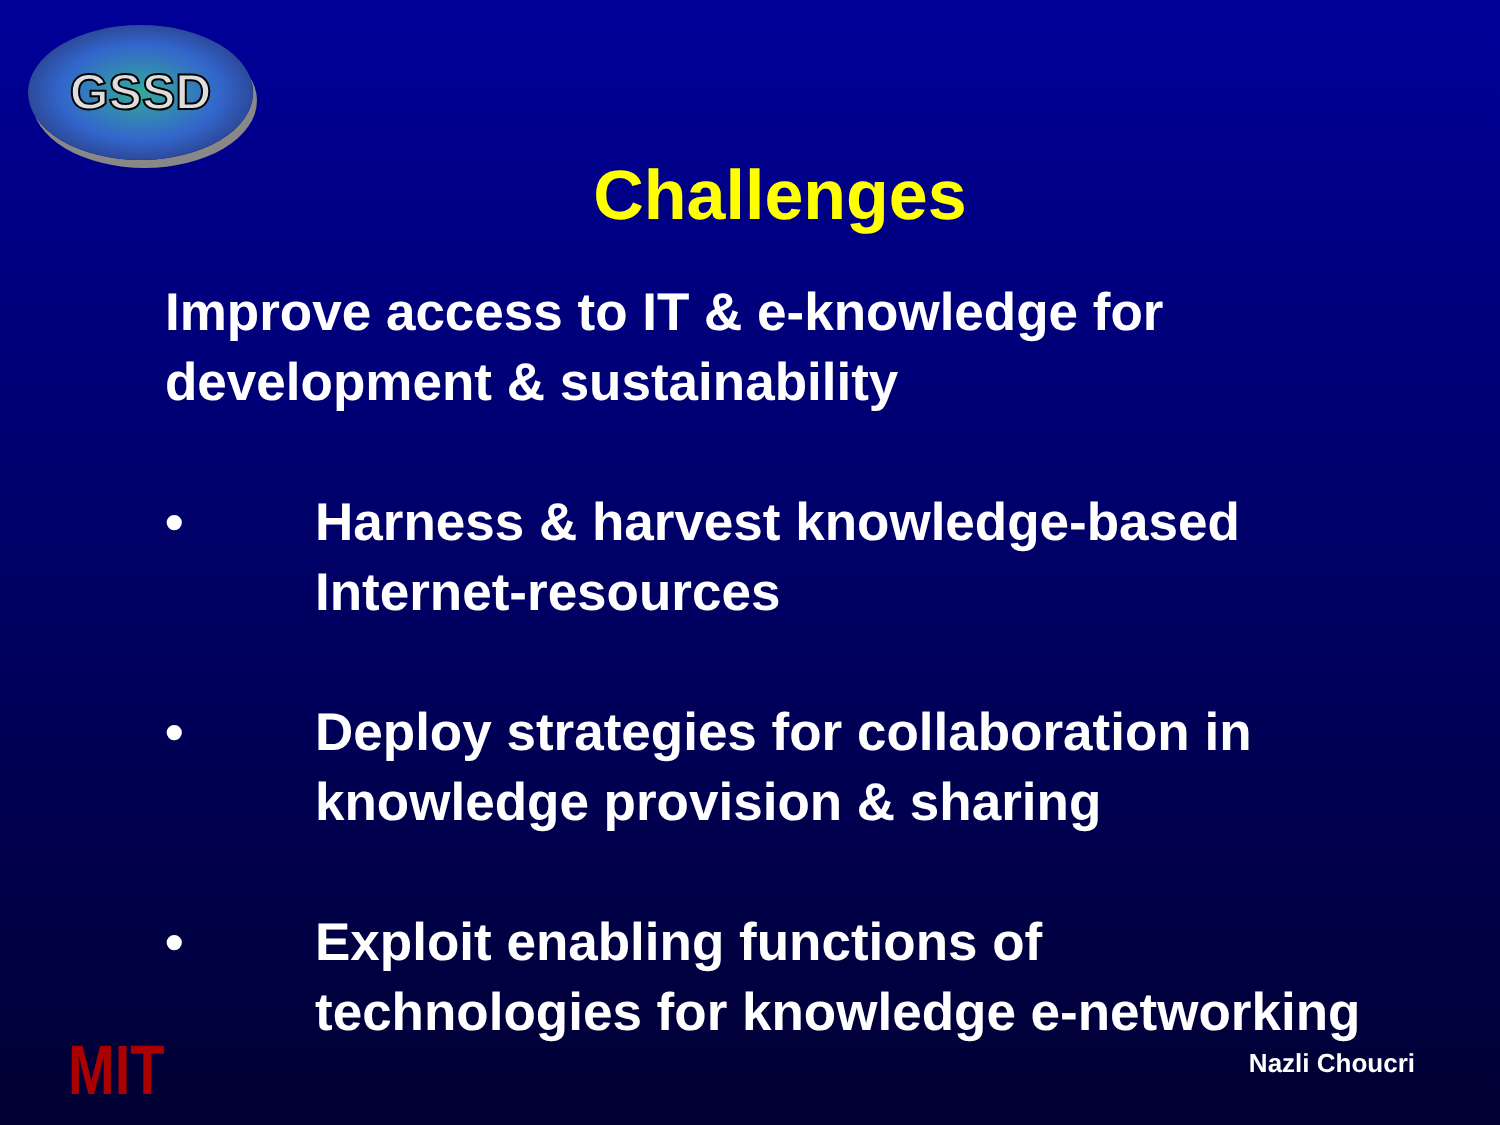GSSD
Challenges
Improve access to IT & e-knowledge for development & sustainability
• Harness & harvest knowledge-based
Internet-resources
• Deploy strategies for collaboration in
knowledge provision & sharing
• Exploit enabling functions of
technologies for knowledge e-networking
MIT Nazli Choucri